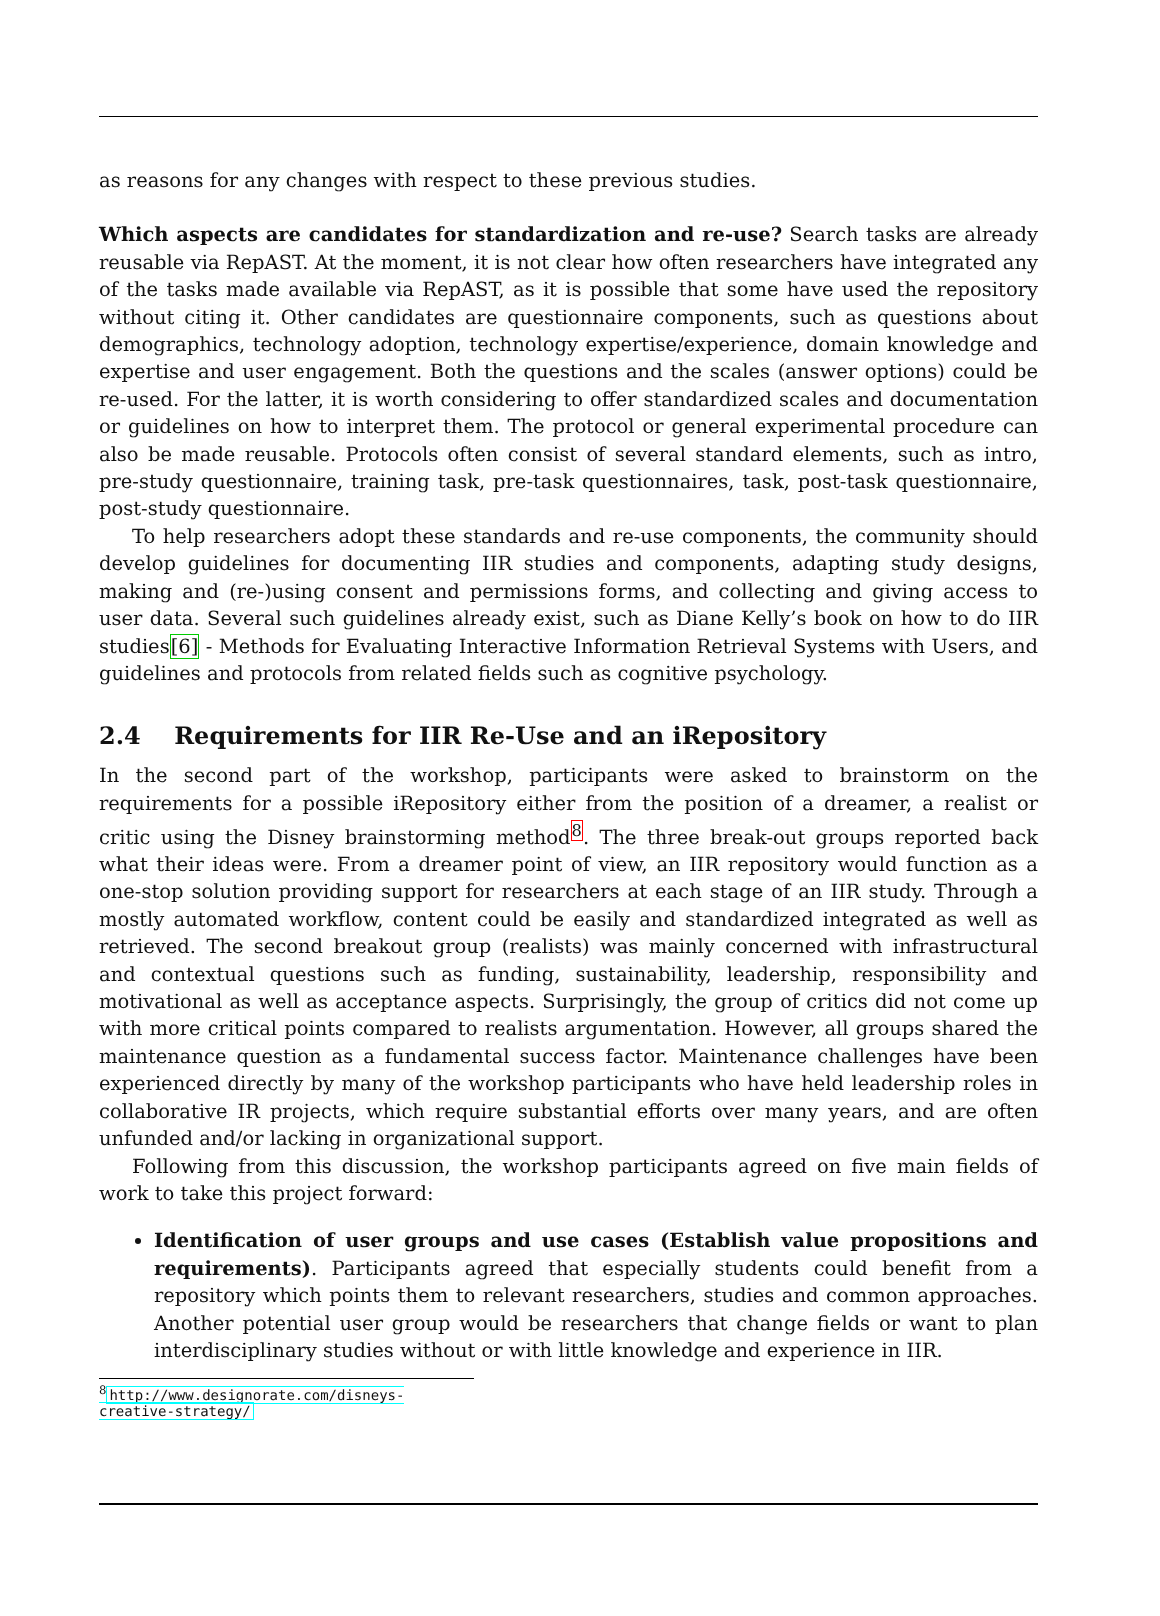as reasons for any changes with respect to these previous studies.
Which aspects are candidates for standardization and re-use? Search tasks are already reusable via RepAST. At the moment, it is not clear how often researchers have integrated any of the tasks made available via RepAST, as it is possible that some have used the repository without citing it. Other candidates are questionnaire components, such as questions about demographics, technology adoption, technology expertise/experience, domain knowledge and expertise and user engagement. Both the questions and the scales (answer options) could be re-used. For the latter, it is worth considering to offer standardized scales and documentation or guidelines on how to interpret them. The protocol or general experimental procedure can also be made reusable. Protocols often consist of several standard elements, such as intro, pre-study questionnaire, training task, pre-task questionnaires, task, post-task questionnaire, post-study questionnaire.
To help researchers adopt these standards and re-use components, the community should develop guidelines for documenting IIR studies and components, adapting study designs, making and (re-)using consent and permissions forms, and collecting and giving access to user data. Several such guidelines already exist, such as Diane Kelly’s book on how to do IIR studies[6] - Methods for Evaluating Interactive Information Retrieval Systems with Users, and guidelines and protocols from related fields such as cognitive psychology.
2.4 Requirements for IIR Re-Use and an iRepository
In the second part of the workshop, participants were asked to brainstorm on the requirements for a possible iRepository either from the position of a dreamer, a realist or critic using the Disney brainstorming method<sup>8</sup>. The three break-out groups reported back what their ideas were. From a dreamer point of view, an IIR repository would function as a one-stop solution providing support for researchers at each stage of an IIR study. Through a mostly automated workflow, content could be easily and standardized integrated as well as retrieved. The second breakout group (realists) was mainly concerned with infrastructural and contextual questions such as funding, sustainability, leadership, responsibility and motivational as well as acceptance aspects. Surprisingly, the group of critics did not come up with more critical points compared to realists argumentation. However, all groups shared the maintenance question as a fundamental success factor. Maintenance challenges have been experienced directly by many of the workshop participants who have held leadership roles in collaborative IR projects, which require substantial efforts over many years, and are often unfunded and/or lacking in organizational support.
Following from this discussion, the workshop participants agreed on five main fields of work to take this project forward:
Identification of user groups and use cases (Establish value propositions and requirements). Participants agreed that especially students could benefit from a repository which points them to relevant researchers, studies and common approaches. Another potential user group would be researchers that change fields or want to plan interdisciplinary studies without or with little knowledge and experience in IIR.
<sup>8</sup> http://www.designorate.com/disneys-creative-strategy/